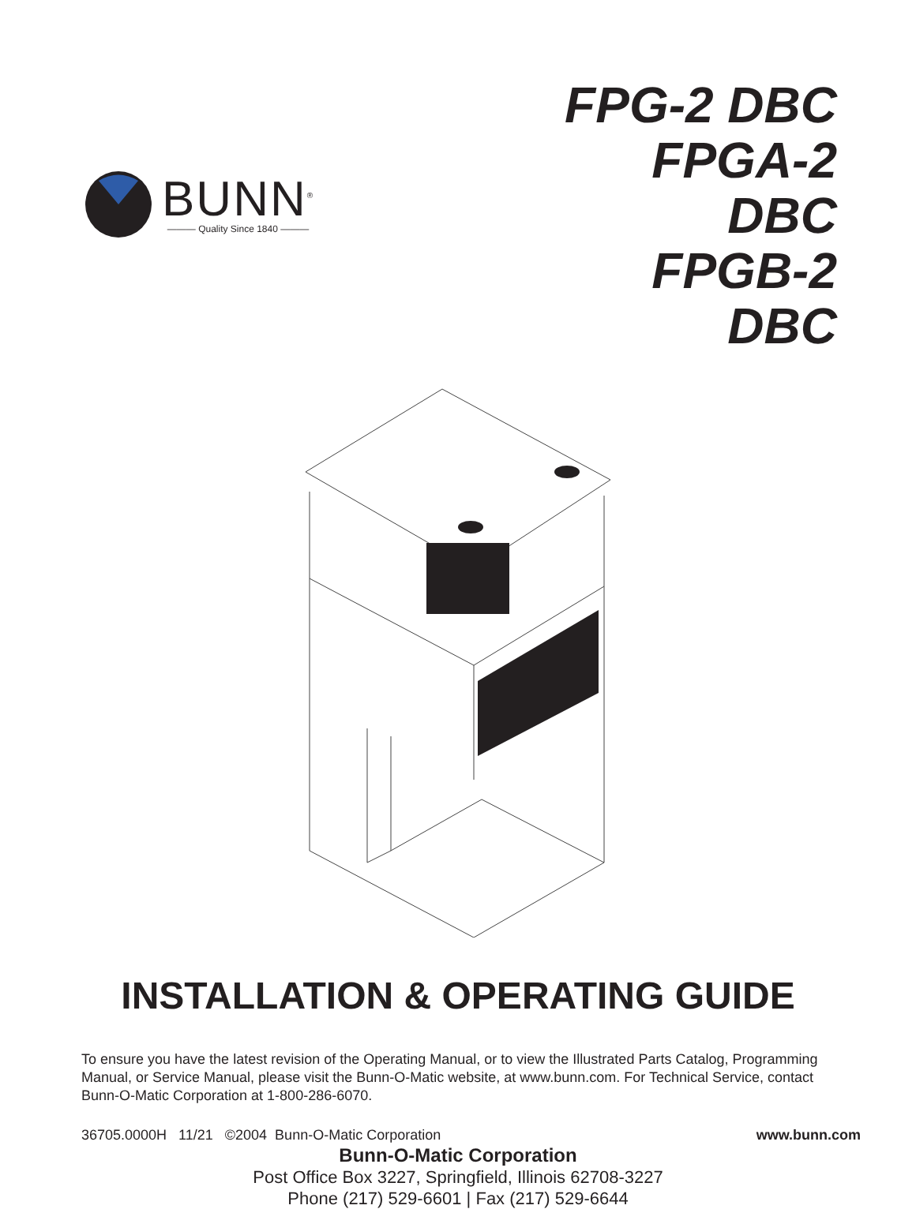BUNN<sup>®</sup>
——— Quality Since 1840 ———
FPG-2 DBC
FPGA-2 DBC
FPGB-2 DBC
INSTALLATION & OPERATING GUIDE
To ensure you have the latest revision of the Operating Manual, or to view the Illustrated Parts Catalog, Programming Manual, or Service Manual, please visit the Bunn-O-Matic website, at www.bunn.com. For Technical Service, contact Bunn-O-Matic Corporation at 1-800-286-6070.
Bunn-O-Matic Corporation
Post Office Box 3227, Springfield, Illinois 62708-3227
Phone (217) 529-6601 | Fax (217) 529-6644
36705.0000H 11/21 ©2004 Bunn-O-Matic Corporation www.bunn.com